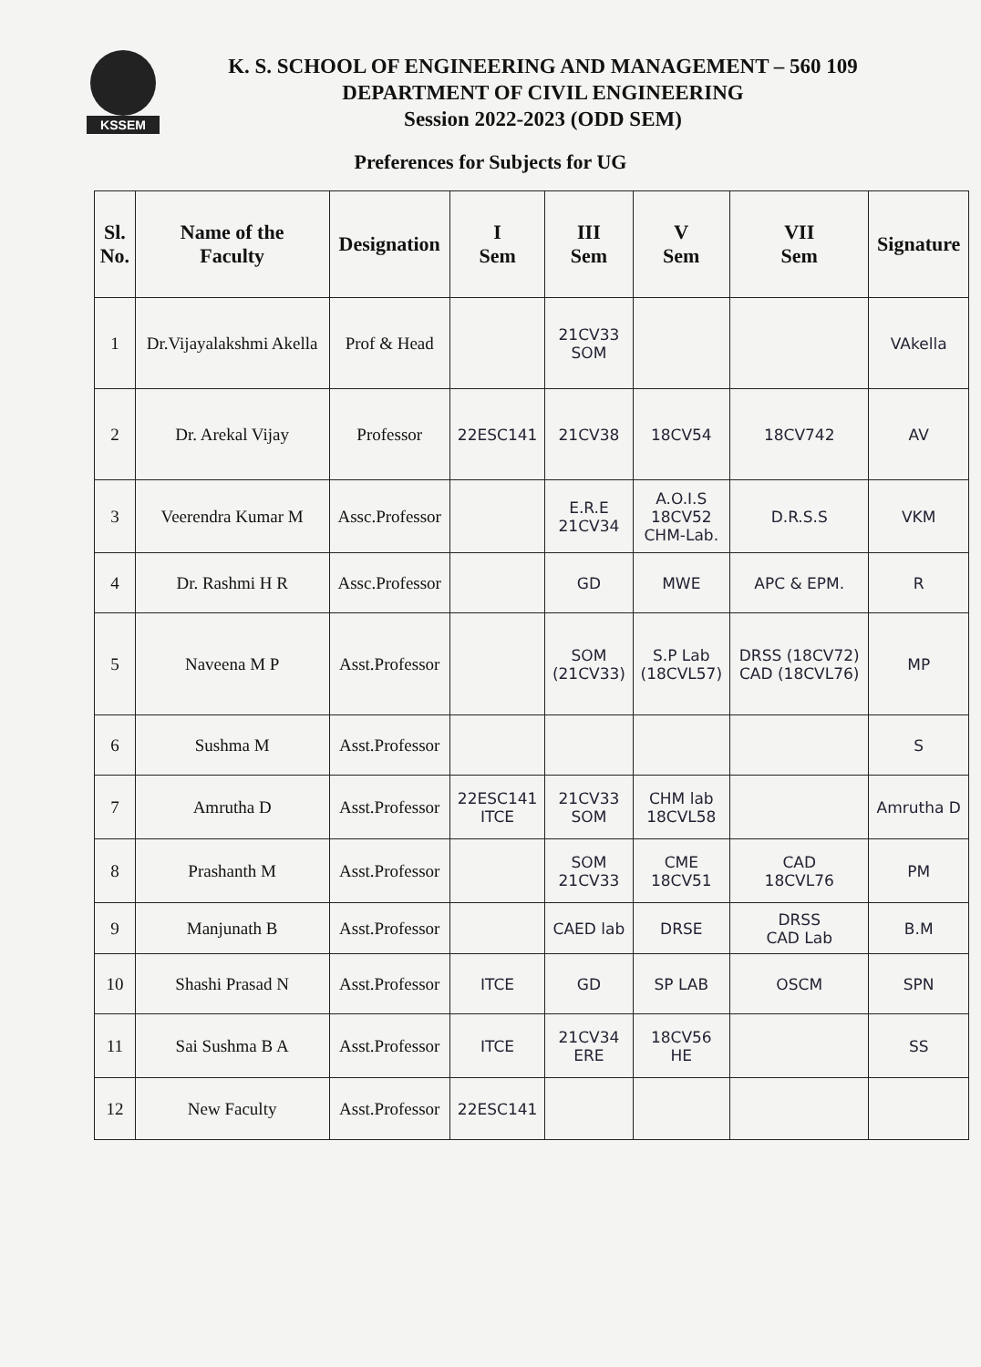KSSEM
K. S. SCHOOL OF ENGINEERING AND MANAGEMENT – 560 109
DEPARTMENT OF CIVIL ENGINEERING
Session 2022-2023 (ODD SEM)
Preferences for Subjects for UG
| Sl. No. | Name of the Faculty | Designation | I Sem | III Sem | V Sem | VII Sem | Signature |
| --- | --- | --- | --- | --- | --- | --- | --- |
| 1 | Dr.Vijayalakshmi Akella | Prof & Head | | 21CV33 SOM | | | VAkella |
| 2 | Dr. Arekal Vijay | Professor | 22ESC141 | 21CV38 | 18CV54 | 18CV742 | AV |
| 3 | Veerendra Kumar M | Assc.Professor | | E.R.E 21CV34 | A.O.I.S 18CV52 CHM-Lab. | D.R.S.S | VKM |
| 4 | Dr. Rashmi H R | Assc.Professor | | GD | MWE | APC & EPM. | R |
| 5 | Naveena M P | Asst.Professor | | SOM (21CV33) | S.P Lab (18CVL57) | DRSS (18CV72) CAD (18CVL76) | MP |
| 6 | Sushma M | Asst.Professor | | | | | S |
| 7 | Amrutha D | Asst.Professor | 22ESC141 ITCE | 21CV33 SOM | CHM lab 18CVL58 | | Amrutha D |
| 8 | Prashanth M | Asst.Professor | | SOM 21CV33 | CME 18CV51 | CAD 18CVL76 | PM |
| 9 | Manjunath B | Asst.Professor | | CAED lab | DRSE | DRSS CAD Lab | B.M |
| 10 | Shashi Prasad N | Asst.Professor | ITCE | GD | SP LAB | OSCM | SPN |
| 11 | Sai Sushma B A | Asst.Professor | ITCE | 21CV34 ERE | 18CV56 HE | | SS |
| 12 | New Faculty | Asst.Professor | 22ESC141 | | | | |